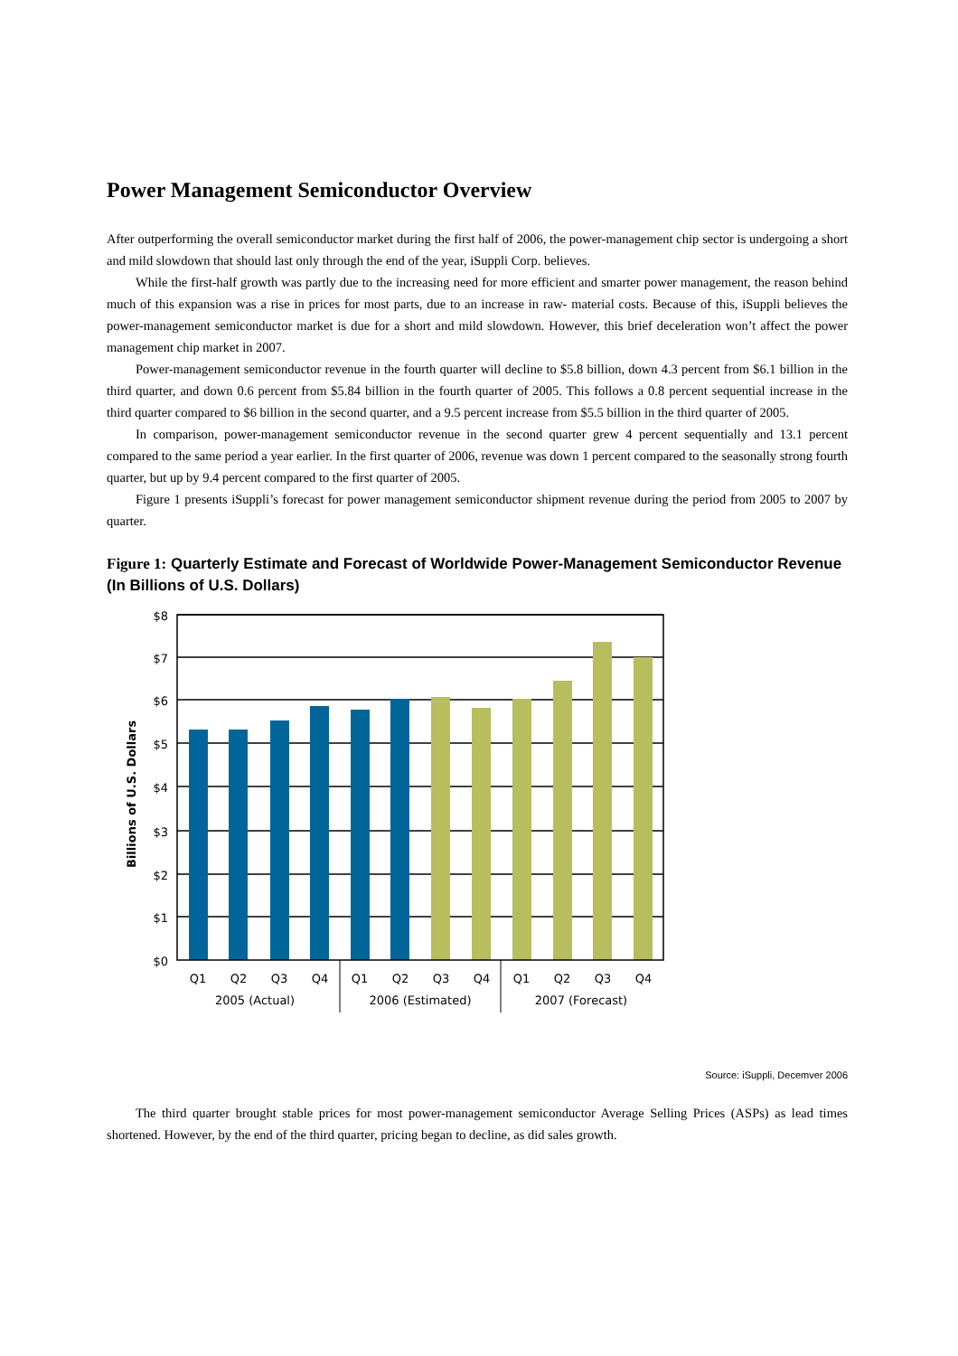Power Management Semiconductor Overview
After outperforming the overall semiconductor market during the first half of 2006, the power-management chip sector is undergoing a short and mild slowdown that should last only through the end of the year, iSuppli Corp. believes.
While the first-half growth was partly due to the increasing need for more efficient and smarter power management, the reason behind much of this expansion was a rise in prices for most parts, due to an increase in raw- material costs. Because of this, iSuppli believes the power-management semiconductor market is due for a short and mild slowdown. However, this brief deceleration won’t affect the power management chip market in 2007.
Power-management semiconductor revenue in the fourth quarter will decline to $5.8 billion, down 4.3 percent from $6.1 billion in the third quarter, and down 0.6 percent from $5.84 billion in the fourth quarter of 2005. This follows a 0.8 percent sequential increase in the third quarter compared to $6 billion in the second quarter, and a 9.5 percent increase from $5.5 billion in the third quarter of 2005.
In comparison, power-management semiconductor revenue in the second quarter grew 4 percent sequentially and 13.1 percent compared to the same period a year earlier. In the first quarter of 2006, revenue was down 1 percent compared to the seasonally strong fourth quarter, but up by 9.4 percent compared to the first quarter of 2005.
Figure 1 presents iSuppli’s forecast for power management semiconductor shipment revenue during the period from 2005 to 2007 by quarter.
Figure 1: Quarterly Estimate and Forecast of Worldwide Power-Management Semiconductor Revenue
(In Billions of U.S. Dollars)
$8
$7
$6
$5
$4
$3
$2
$1
$0
Q1
Q2
Q3
Q4
Q1
Q2
Q3
Q4
Q1
Q2
Q3
Q4
2005 (Actual)
2006 (Estimated)
2007 (Forecast)
Billions of U.S. Dollars
Source: iSuppli, Decemver 2006
The third quarter brought stable prices for most power-management semiconductor Average Selling Prices (ASPs) as lead times shortened. However, by the end of the third quarter, pricing began to decline, as did sales growth.